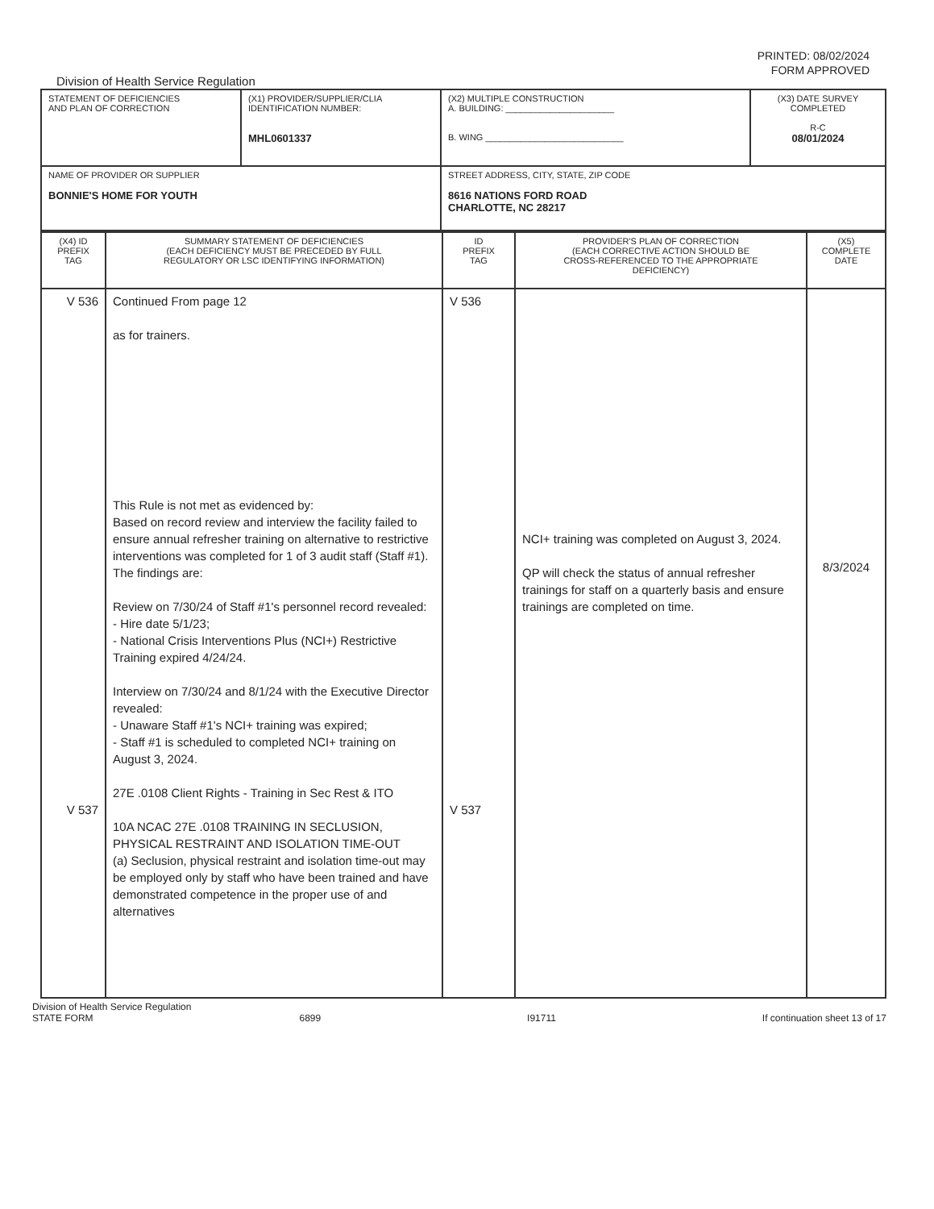PRINTED: 08/02/2024
FORM APPROVED
Division of Health Service Regulation
| STATEMENT OF DEFICIENCIES AND PLAN OF CORRECTION | (X1) PROVIDER/SUPPLIER/CLIA IDENTIFICATION NUMBER: MHL0601337 | (X2) MULTIPLE CONSTRUCTION A. BUILDING: ______________________ B. WING ____________________________ | (X3) DATE SURVEY COMPLETED R-C 08/01/2024 |
| NAME OF PROVIDER OR SUPPLIER BONNIE'S HOME FOR YOUTH | | STREET ADDRESS, CITY, STATE, ZIP CODE 8616 NATIONS FORD ROAD CHARLOTTE, NC 28217 | |
| (X4) ID PREFIX TAG | SUMMARY STATEMENT OF DEFICIENCIES (EACH DEFICIENCY MUST BE PRECEDED BY FULL REGULATORY OR LSC IDENTIFYING INFORMATION) | ID PREFIX TAG | PROVIDER'S PLAN OF CORRECTION (EACH CORRECTIVE ACTION SHOULD BE CROSS-REFERENCED TO THE APPROPRIATE DEFICIENCY) | (X5) COMPLETE DATE |
| --- | --- | --- | --- | --- |
| V 536 V 537 | Continued From page 12 as for trainers. This Rule is not met as evidenced by: Based on record review and interview the facility failed to ensure annual refresher training on alternative to restrictive interventions was completed for 1 of 3 audit staff (Staff #1). The findings are: Review on 7/30/24 of Staff #1's personnel record revealed: - Hire date 5/1/23; - National Crisis Interventions Plus (NCI+) Restrictive Training expired 4/24/24. Interview on 7/30/24 and 8/1/24 with the Executive Director revealed: - Unaware Staff #1's NCI+ training was expired; - Staff #1 is scheduled to completed NCI+ training on August 3, 2024. 27E .0108 Client Rights - Training in Sec Rest & ITO 10A NCAC 27E .0108 TRAINING IN SECLUSION, PHYSICAL RESTRAINT AND ISOLATION TIME-OUT (a) Seclusion, physical restraint and isolation time-out may be employed only by staff who have been trained and have demonstrated competence in the proper use of and alternatives | V 536 V 537 | NCI+ training was completed on August 3, 2024. QP will check the status of annual refresher trainings for staff on a quarterly basis and ensure trainings are completed on time. | 8/3/2024 |
Division of Health Service Regulation
STATE FORM 6899 I91711 If continuation sheet 13 of 17